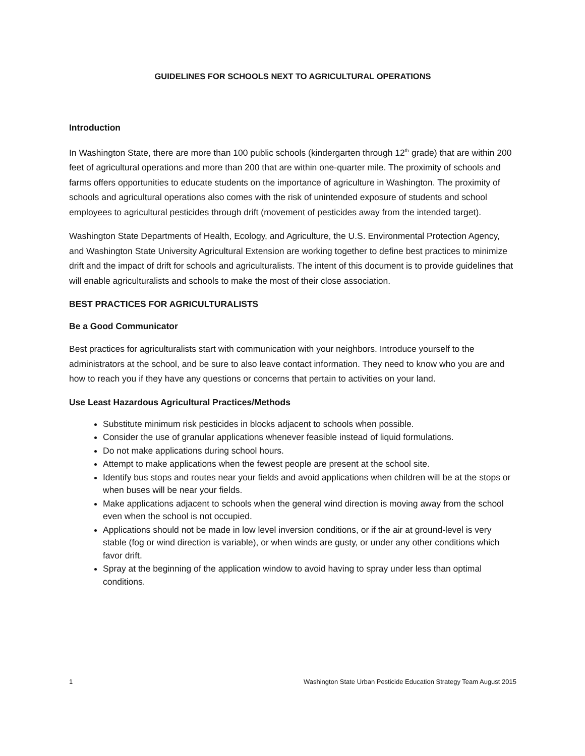GUIDELINES FOR SCHOOLS NEXT TO AGRICULTURAL OPERATIONS
Introduction
In Washington State, there are more than 100 public schools (kindergarten through 12<sup>th</sup> grade) that are within 200 feet of agricultural operations and more than 200 that are within one-quarter mile. The proximity of schools and farms offers opportunities to educate students on the importance of agriculture in Washington. The proximity of schools and agricultural operations also comes with the risk of unintended exposure of students and school employees to agricultural pesticides through drift (movement of pesticides away from the intended target).
Washington State Departments of Health, Ecology, and Agriculture, the U.S. Environmental Protection Agency, and Washington State University Agricultural Extension are working together to define best practices to minimize drift and the impact of drift for schools and agriculturalists. The intent of this document is to provide guidelines that will enable agriculturalists and schools to make the most of their close association.
BEST PRACTICES FOR AGRICULTURALISTS
Be a Good Communicator
Best practices for agriculturalists start with communication with your neighbors. Introduce yourself to the administrators at the school, and be sure to also leave contact information. They need to know who you are and how to reach you if they have any questions or concerns that pertain to activities on your land.
Use Least Hazardous Agricultural Practices/Methods
Substitute minimum risk pesticides in blocks adjacent to schools when possible.
Consider the use of granular applications whenever feasible instead of liquid formulations.
Do not make applications during school hours.
Attempt to make applications when the fewest people are present at the school site.
Identify bus stops and routes near your fields and avoid applications when children will be at the stops or when buses will be near your fields.
Make applications adjacent to schools when the general wind direction is moving away from the school even when the school is not occupied.
Applications should not be made in low level inversion conditions, or if the air at ground-level is very stable (fog or wind direction is variable), or when winds are gusty, or under any other conditions which favor drift.
Spray at the beginning of the application window to avoid having to spray under less than optimal conditions.
1 Washington State Urban Pesticide Education Strategy Team August 2015